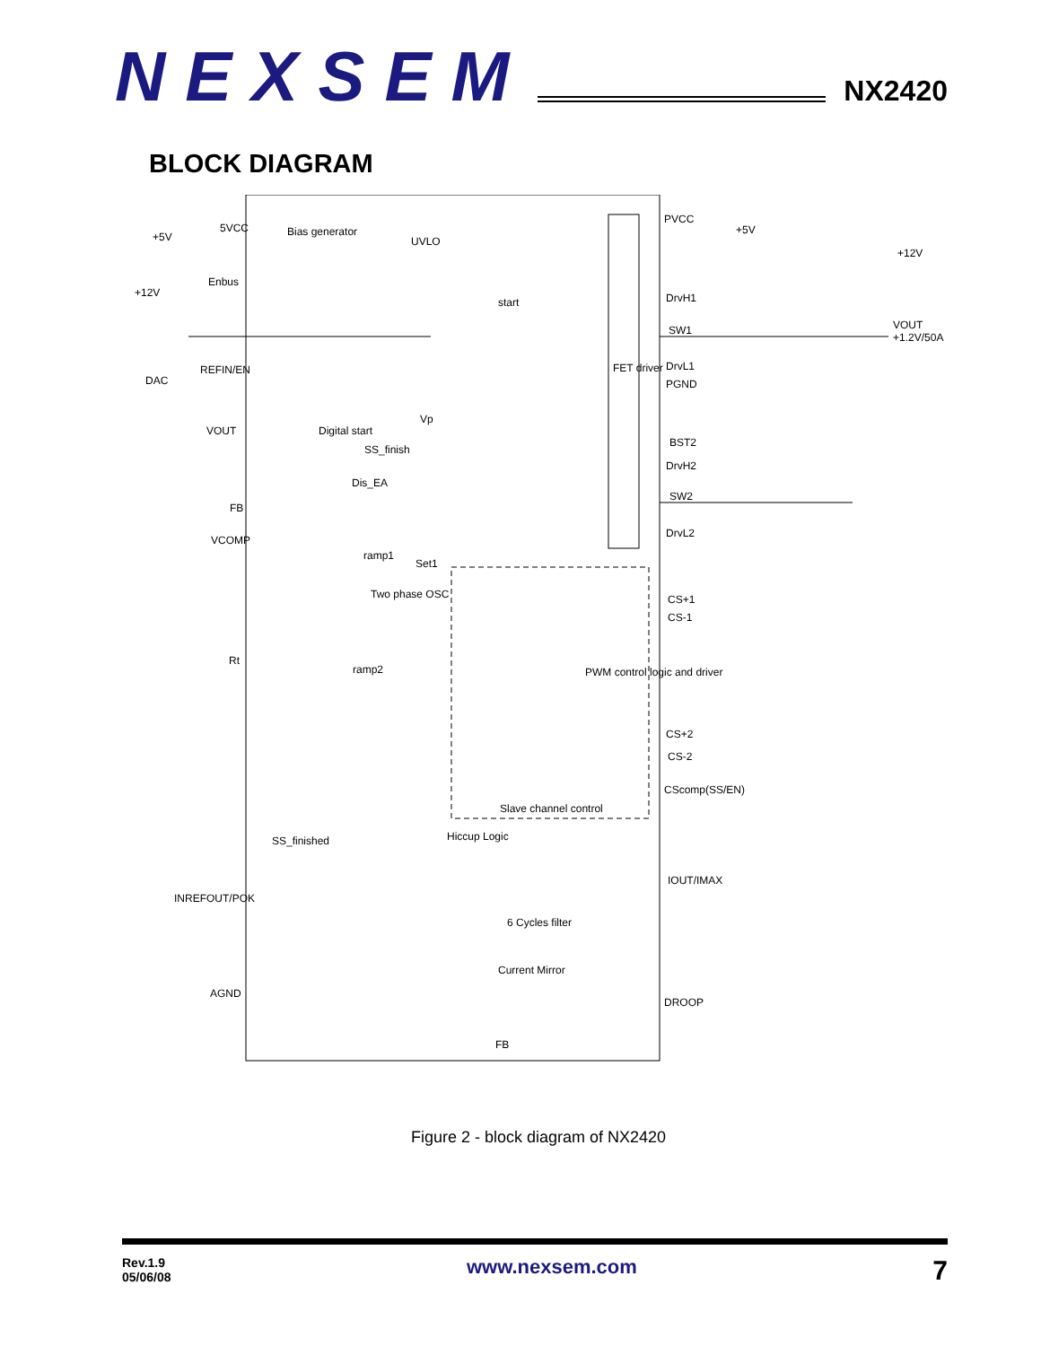NEXSEM
NX2420
BLOCK DIAGRAM
+5V
5VCC Bias generator
UVLO
PVCC
+5V
+12V
+12V
Enbus
start DrvH1
SW1 VOUT +1.2V/50A
DAC
REFIN/EN FET driver DrvL1
PGND
Vp
VOUT Digital start
SS_finish
BST2
DrvH2
Dis_EA
FB
SW2
VCOMP
DrvL2
ramp1
Set1
Two phase OSC CS+1
CS-1
Rt
ramp2 PWM control logic and driver
CS+2
CS-2
CScomp(SS/EN)
Slave channel control
SS_finished Hiccup Logic
IOUT/IMAX
INREFOUT/POK
6 Cycles filter
Current Mirror
AGND
DROOP
FB
Figure 2 - block diagram of NX2420
Rev.1.9
05/06/08
www.nexsem.com
7